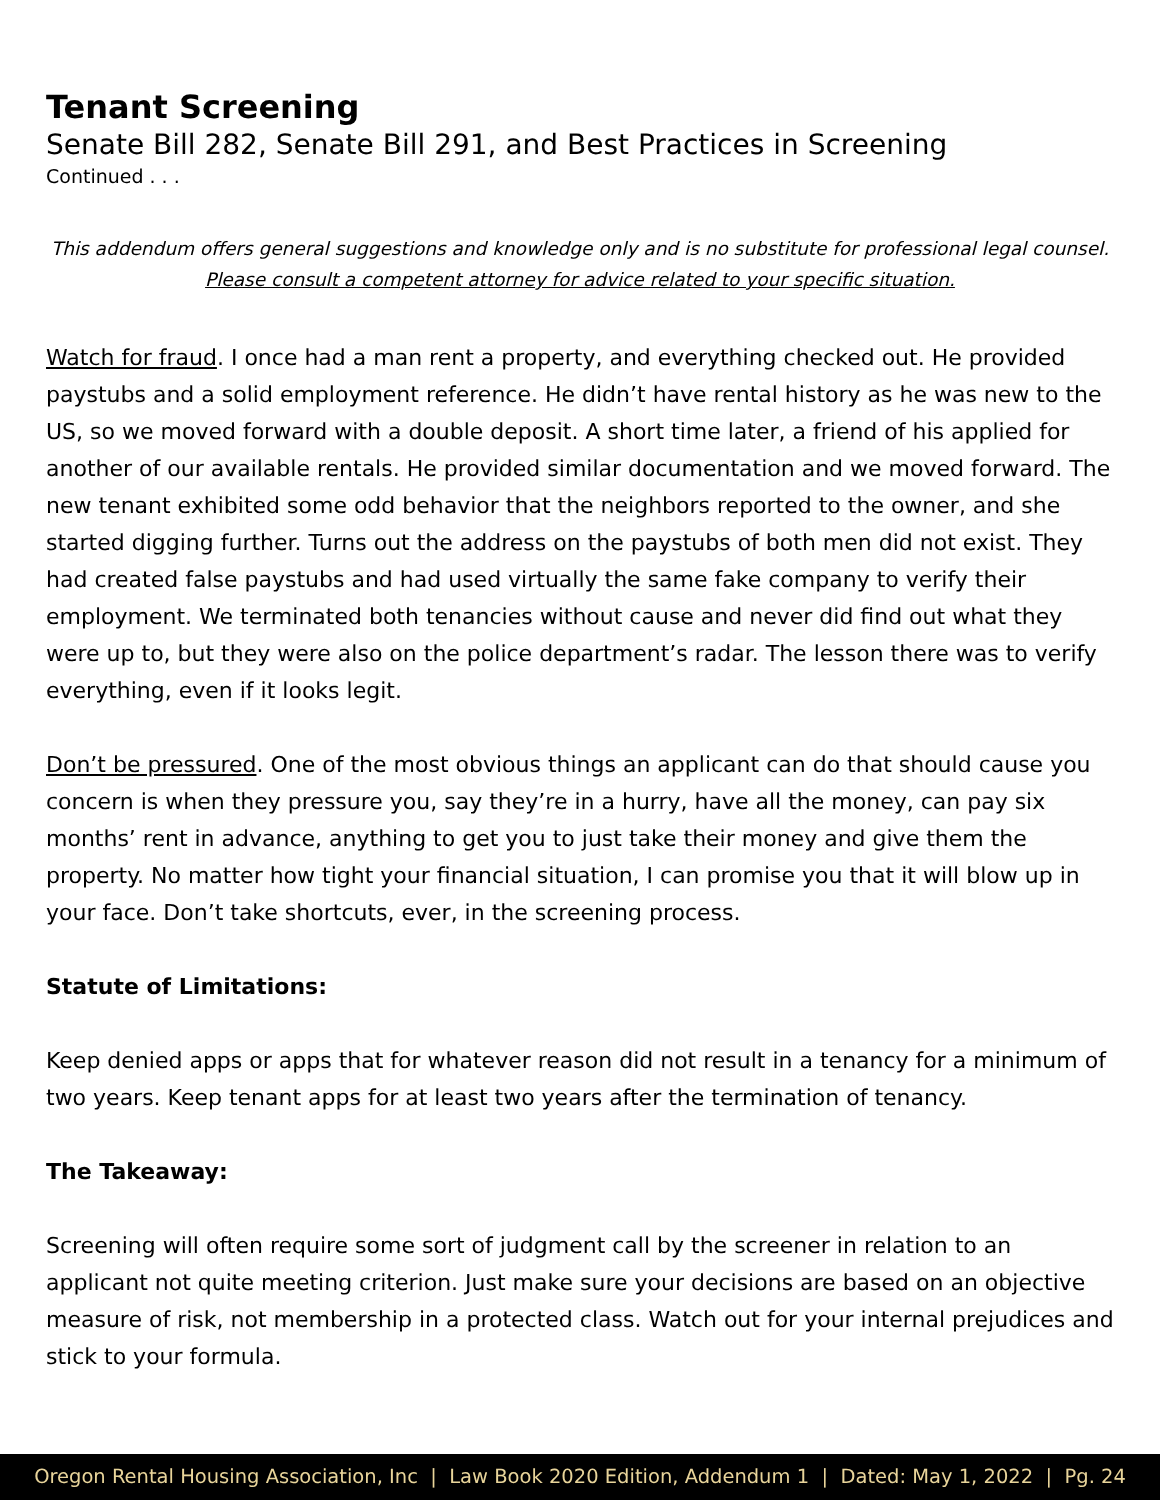Tenant Screening
Senate Bill 282, Senate Bill 291, and Best Practices in Screening
Continued . . .
This addendum offers general suggestions and knowledge only and is no substitute for professional legal counsel.
Please consult a competent attorney for advice related to your specific situation.
Watch for fraud. I once had a man rent a property, and everything checked out. He provided paystubs and a solid employment reference. He didn’t have rental history as he was new to the US, so we moved forward with a double deposit. A short time later, a friend of his applied for another of our available rentals. He provided similar documentation and we moved forward. The new tenant exhibited some odd behavior that the neighbors reported to the owner, and she started digging further. Turns out the address on the paystubs of both men did not exist. They had created false paystubs and had used virtually the same fake company to verify their employment. We terminated both tenancies without cause and never did find out what they were up to, but they were also on the police department’s radar. The lesson there was to verify everything, even if it looks legit.
Don’t be pressured. One of the most obvious things an applicant can do that should cause you concern is when they pressure you, say they’re in a hurry, have all the money, can pay six months’ rent in advance, anything to get you to just take their money and give them the property. No matter how tight your financial situation, I can promise you that it will blow up in your face. Don’t take shortcuts, ever, in the screening process.
Statute of Limitations:
Keep denied apps or apps that for whatever reason did not result in a tenancy for a minimum of two years. Keep tenant apps for at least two years after the termination of tenancy.
The Takeaway:
Screening will often require some sort of judgment call by the screener in relation to an applicant not quite meeting criterion. Just make sure your decisions are based on an objective measure of risk, not membership in a protected class. Watch out for your internal prejudices and stick to your formula.
Oregon Rental Housing Association, Inc | Law Book 2020 Edition, Addendum 1 | Dated: May 1, 2022 | Pg. 24